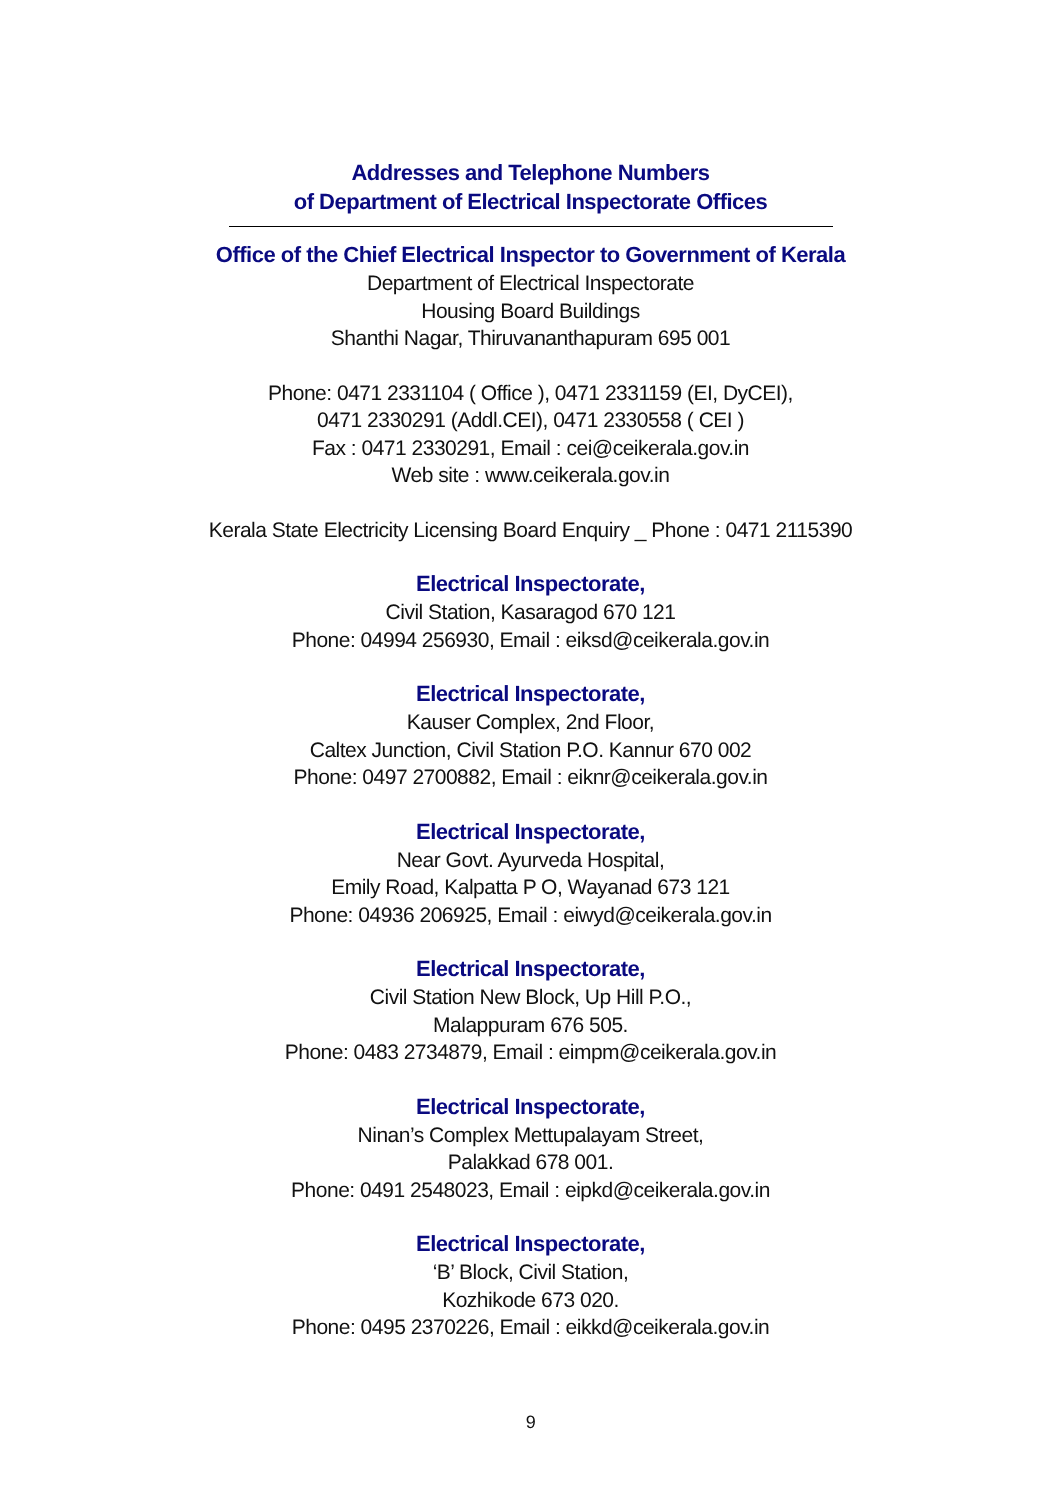Addresses and Telephone Numbers
of Department of Electrical Inspectorate Offices
Office of the Chief Electrical Inspector to Government of Kerala
Department of Electrical Inspectorate
Housing Board Buildings
Shanthi Nagar, Thiruvananthapuram 695 001
Phone: 0471 2331104 ( Office ), 0471 2331159 (EI, DyCEI),
0471 2330291 (Addl.CEI), 0471 2330558 ( CEI )
Fax : 0471 2330291, Email : cei@ceikerala.gov.in
Web site : www.ceikerala.gov.in
Kerala State Electricity Licensing Board Enquiry _ Phone : 0471 2115390
Electrical Inspectorate,
Civil Station, Kasaragod 670 121
Phone: 04994 256930, Email : eiksd@ceikerala.gov.in
Electrical Inspectorate,
Kauser Complex, 2nd Floor,
Caltex Junction, Civil Station P.O. Kannur 670 002
Phone: 0497 2700882, Email : eiknr@ceikerala.gov.in
Electrical Inspectorate,
Near Govt. Ayurveda Hospital,
Emily Road, Kalpatta P O, Wayanad 673 121
Phone: 04936 206925, Email : eiwyd@ceikerala.gov.in
Electrical Inspectorate,
Civil Station New Block, Up Hill P.O.,
Malappuram 676 505.
Phone: 0483 2734879, Email : eimpm@ceikerala.gov.in
Electrical Inspectorate,
Ninan’s Complex Mettupalayam Street,
Palakkad 678 001.
Phone: 0491 2548023, Email : eipkd@ceikerala.gov.in
Electrical Inspectorate,
‘B’ Block, Civil Station,
Kozhikode 673 020.
Phone: 0495 2370226, Email : eikkd@ceikerala.gov.in
9